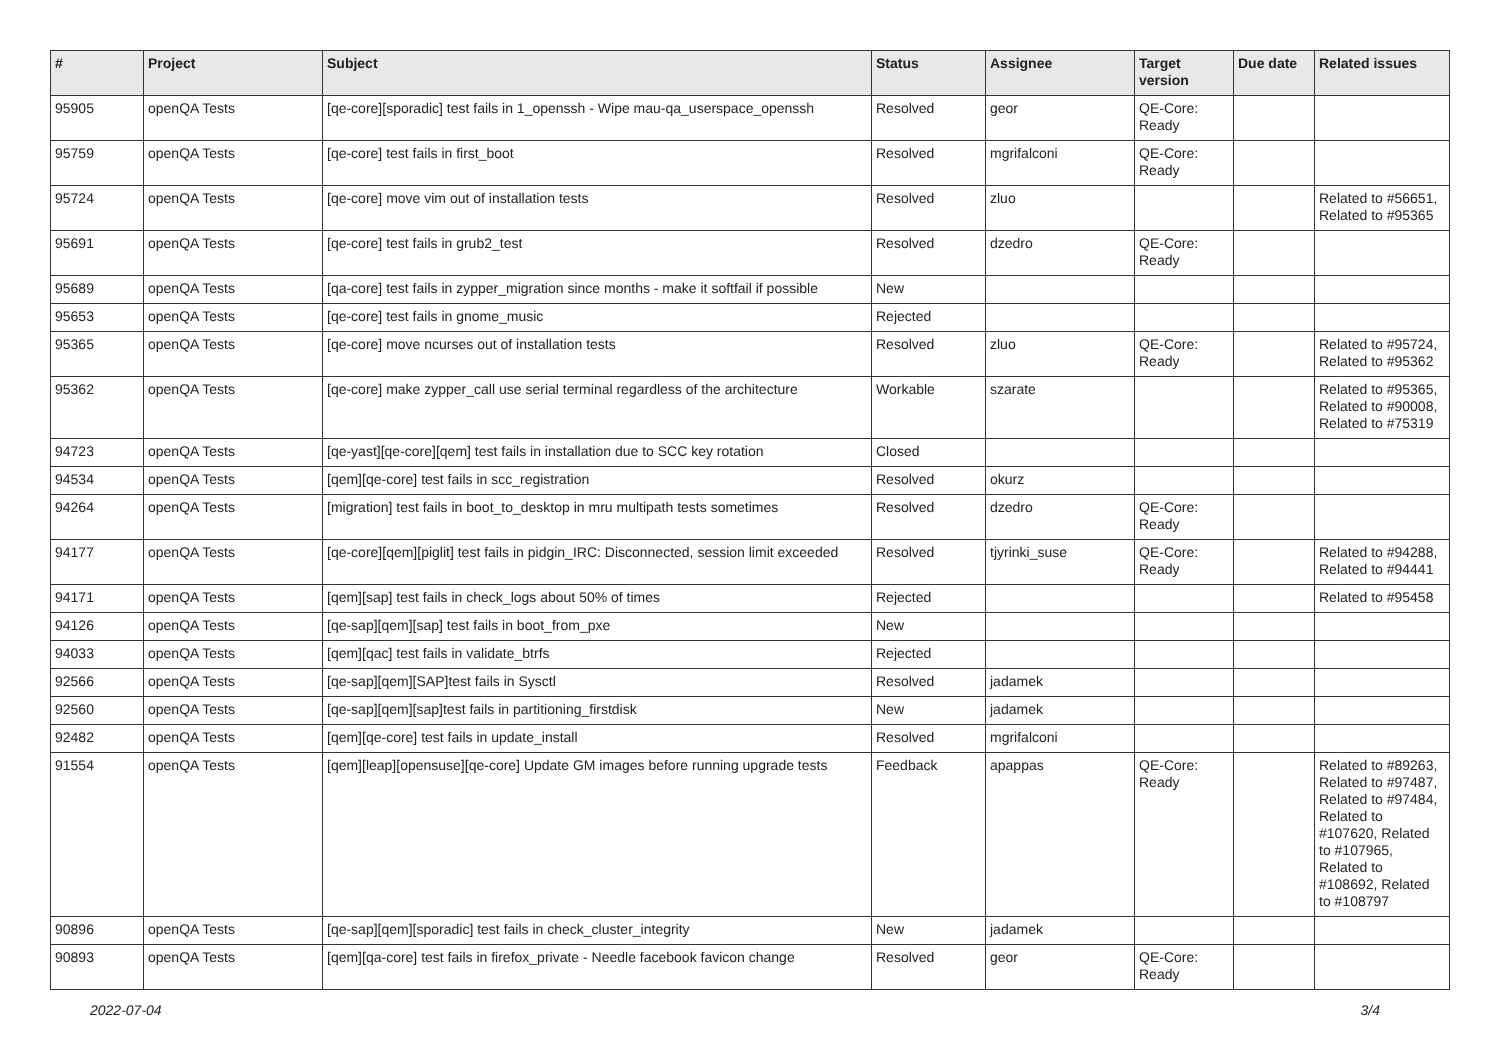| # | Project | Subject | Status | Assignee | Target version | Due date | Related issues |
| --- | --- | --- | --- | --- | --- | --- | --- |
| 95905 | openQA Tests | [qe-core][sporadic] test fails in 1_openssh - Wipe mau-qa_userspace_openssh | Resolved | geor | QE-Core: Ready | | |
| 95759 | openQA Tests | [qe-core] test fails in first_boot | Resolved | mgrifalconi | QE-Core: Ready | | |
| 95724 | openQA Tests | [qe-core] move vim out of installation tests | Resolved | zluo | | | Related to #56651, Related to #95365 |
| 95691 | openQA Tests | [qe-core] test fails in grub2_test | Resolved | dzedro | QE-Core: Ready | | |
| 95689 | openQA Tests | [qa-core] test fails in zypper_migration since months - make it softfail if possible | New | | | | |
| 95653 | openQA Tests | [qe-core] test fails in gnome_music | Rejected | | | | |
| 95365 | openQA Tests | [qe-core] move ncurses out of installation tests | Resolved | zluo | QE-Core: Ready | | Related to #95724, Related to #95362 |
| 95362 | openQA Tests | [qe-core] make zypper_call use serial terminal regardless of the architecture | Workable | szarate | | | Related to #95365, Related to #90008, Related to #75319 |
| 94723 | openQA Tests | [qe-yast][qe-core][qem] test fails in installation due to SCC key rotation | Closed | | | | |
| 94534 | openQA Tests | [qem][qe-core] test fails in scc_registration | Resolved | okurz | | | |
| 94264 | openQA Tests | [migration] test fails in boot_to_desktop in mru multipath tests sometimes | Resolved | dzedro | QE-Core: Ready | | |
| 94177 | openQA Tests | [qe-core][qem][piglit] test fails in pidgin_IRC: Disconnected, session limit exceeded | Resolved | tjyrinki_suse | QE-Core: Ready | | Related to #94288, Related to #94441 |
| 94171 | openQA Tests | [qem][sap] test fails in check_logs about 50% of times | Rejected | | | | Related to #95458 |
| 94126 | openQA Tests | [qe-sap][qem][sap] test fails in boot_from_pxe | New | | | | |
| 94033 | openQA Tests | [qem][qac] test fails in validate_btrfs | Rejected | | | | |
| 92566 | openQA Tests | [qe-sap][qem][SAP]test fails in Sysctl | Resolved | jadamek | | | |
| 92560 | openQA Tests | [qe-sap][qem][sap]test fails in partitioning_firstdisk | New | jadamek | | | |
| 92482 | openQA Tests | [qem][qe-core] test fails in update_install | Resolved | mgrifalconi | | | |
| 91554 | openQA Tests | [qem][leap][opensuse][qe-core] Update GM images before running upgrade tests | Feedback | apappas | QE-Core: Ready | | Related to #89263, Related to #97487, Related to #97484, Related to #107620, Related to #107965, Related to #108692, Related to #108797 |
| 90896 | openQA Tests | [qe-sap][qem][sporadic] test fails in check_cluster_integrity | New | jadamek | | | |
| 90893 | openQA Tests | [qem][qa-core] test fails in firefox_private - Needle facebook favicon change | Resolved | geor | QE-Core: Ready | | |
2022-07-04 3/4